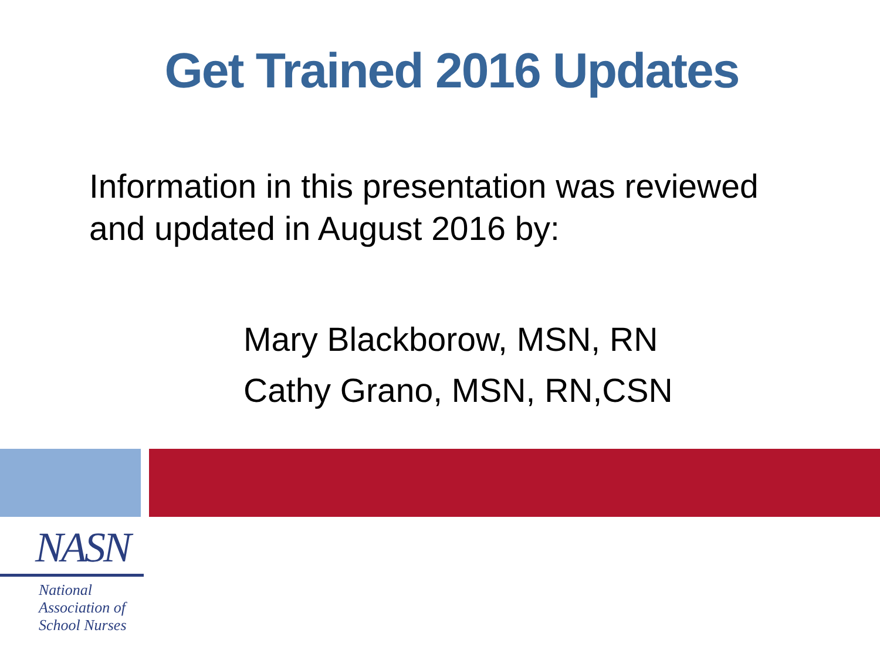Get Trained 2016 Updates
Information in this presentation was reviewed and updated in August 2016 by:
Mary Blackborow, MSN, RN
Cathy Grano, MSN, RN,CSN
NASN
National
Association of
School Nurses